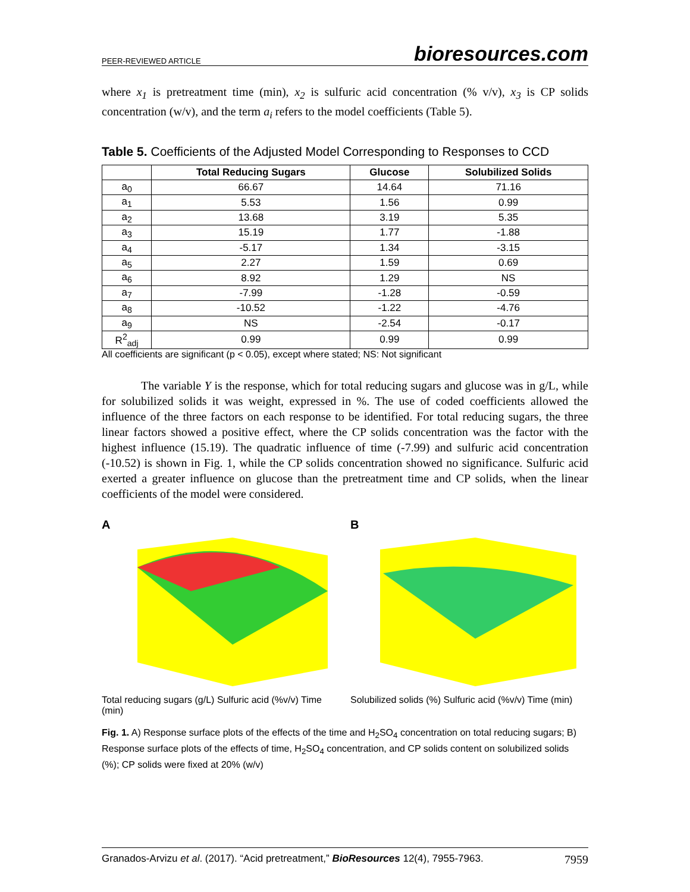PEER-REVIEWED ARTICLE bioresources.com
where x<sub>1</sub> is pretreatment time (min), x<sub>2</sub> is sulfuric acid concentration (% v/v), x<sub>3</sub> is CP solids concentration (w/v), and the term a<sub>i</sub> refers to the model coefficients (Table 5).
Table 5. Coefficients of the Adjusted Model Corresponding to Responses to CCD
| | Total Reducing Sugars | Glucose | Solubilized Solids |
| --- | --- | --- | --- |
| a<sub>0</sub> | 66.67 | 14.64 | 71.16 |
| a<sub>1</sub> | 5.53 | 1.56 | 0.99 |
| a<sub>2</sub> | 13.68 | 3.19 | 5.35 |
| a<sub>3</sub> | 15.19 | 1.77 | -1.88 |
| a<sub>4</sub> | -5.17 | 1.34 | -3.15 |
| a<sub>5</sub> | 2.27 | 1.59 | 0.69 |
| a<sub>6</sub> | 8.92 | 1.29 | NS |
| a<sub>7</sub> | -7.99 | -1.28 | -0.59 |
| a<sub>8</sub> | -10.52 | -1.22 | -4.76 |
| a<sub>9</sub> | NS | -2.54 | -0.17 |
| R<sup>2</sup><sub>adj</sub> | 0.99 | 0.99 | 0.99 |
All coefficients are significant (p < 0.05), except where stated; NS: Not significant
The variable Y is the response, which for total reducing sugars and glucose was in g/L, while for solubilized solids it was weight, expressed in %. The use of coded coefficients allowed the influence of the three factors on each response to be identified. For total reducing sugars, the three linear factors showed a positive effect, where the CP solids concentration was the factor with the highest influence (15.19). The quadratic influence of time (-7.99) and sulfuric acid concentration (-10.52) is shown in Fig. 1, while the CP solids concentration showed no significance. Sulfuric acid exerted a greater influence on glucose than the pretreatment time and CP solids, when the linear coefficients of the model were considered.
A
Total reducing sugars (g/L) Sulfuric acid (%v/v) Time (min)
B
Solubilized solids (%) Sulfuric acid (%v/v) Time (min)
Fig. 1. A) Response surface plots of the effects of the time and H<sub>2</sub>SO<sub>4</sub> concentration on total reducing sugars; B) Response surface plots of the effects of time, H<sub>2</sub>SO<sub>4</sub> concentration, and CP solids content on solubilized solids (%); CP solids were fixed at 20% (w/v)
Granados-Arvizu et al. (2017). “Acid pretreatment,” BioResources 12(4), 7955-7963. 7959